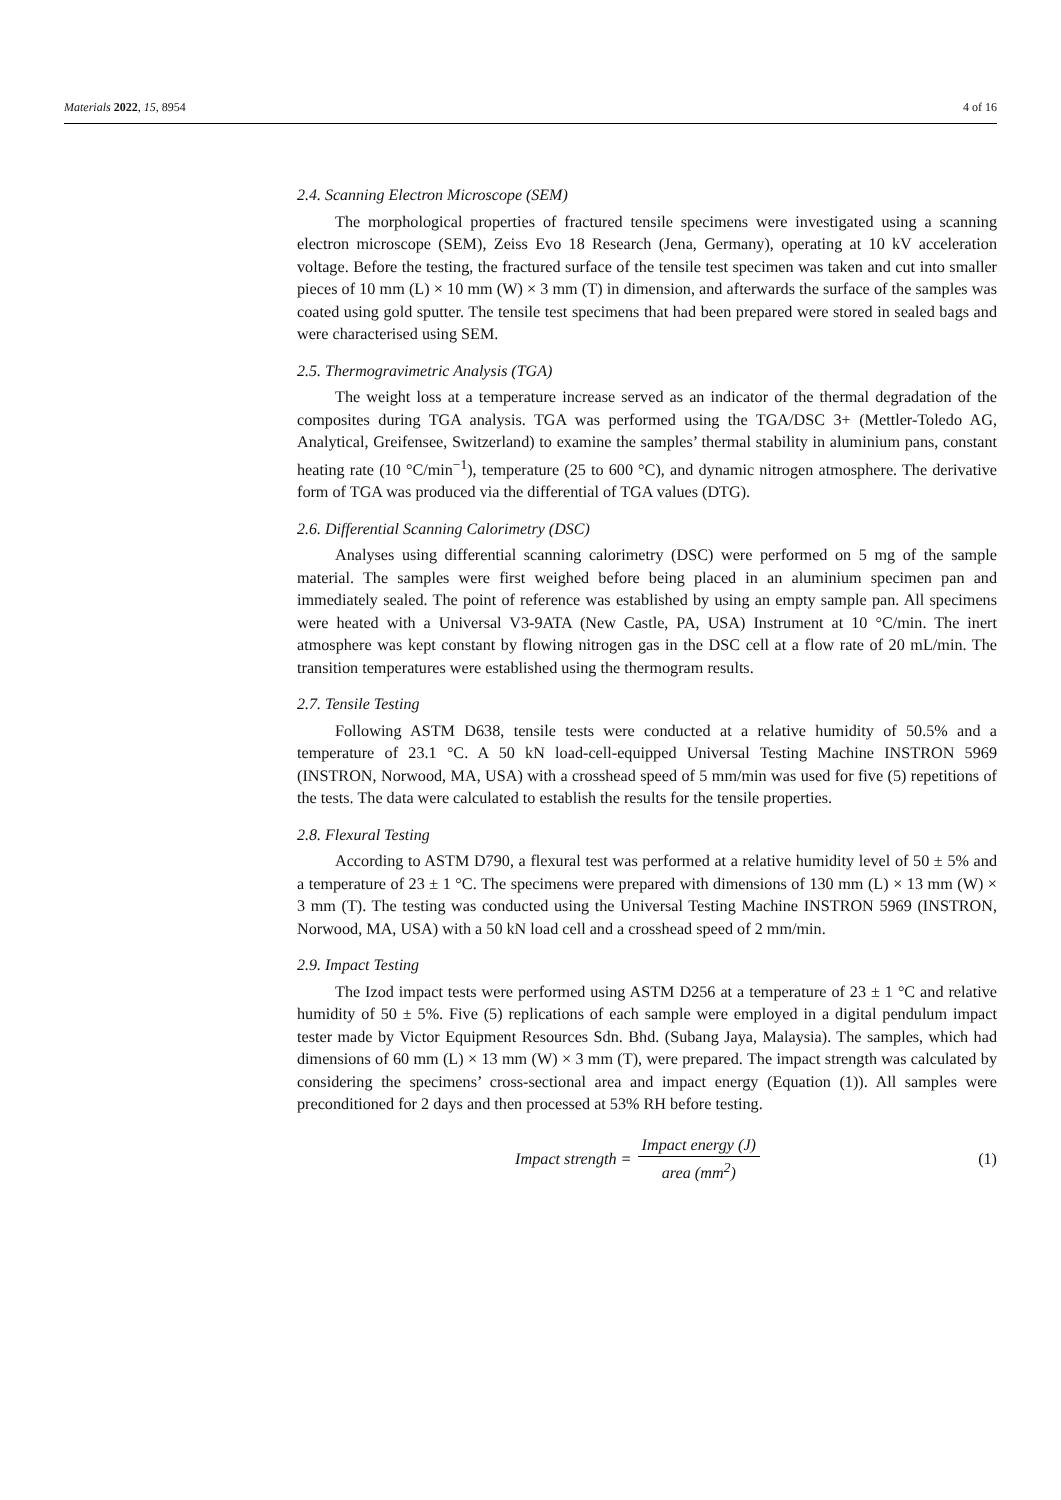Materials 2022, 15, 8954 4 of 16
2.4. Scanning Electron Microscope (SEM)
The morphological properties of fractured tensile specimens were investigated using a scanning electron microscope (SEM), Zeiss Evo 18 Research (Jena, Germany), operating at 10 kV acceleration voltage. Before the testing, the fractured surface of the tensile test specimen was taken and cut into smaller pieces of 10 mm (L) × 10 mm (W) × 3 mm (T) in dimension, and afterwards the surface of the samples was coated using gold sputter. The tensile test specimens that had been prepared were stored in sealed bags and were characterised using SEM.
2.5. Thermogravimetric Analysis (TGA)
The weight loss at a temperature increase served as an indicator of the thermal degradation of the composites during TGA analysis. TGA was performed using the TGA/DSC 3+ (Mettler-Toledo AG, Analytical, Greifensee, Switzerland) to examine the samples’ thermal stability in aluminium pans, constant heating rate (10 °C/min<sup>−1</sup>), temperature (25 to 600 °C), and dynamic nitrogen atmosphere. The derivative form of TGA was produced via the differential of TGA values (DTG).
2.6. Differential Scanning Calorimetry (DSC)
Analyses using differential scanning calorimetry (DSC) were performed on 5 mg of the sample material. The samples were first weighed before being placed in an aluminium specimen pan and immediately sealed. The point of reference was established by using an empty sample pan. All specimens were heated with a Universal V3-9ATA (New Castle, PA, USA) Instrument at 10 °C/min. The inert atmosphere was kept constant by flowing nitrogen gas in the DSC cell at a flow rate of 20 mL/min. The transition temperatures were established using the thermogram results.
2.7. Tensile Testing
Following ASTM D638, tensile tests were conducted at a relative humidity of 50.5% and a temperature of 23.1 °C. A 50 kN load-cell-equipped Universal Testing Machine INSTRON 5969 (INSTRON, Norwood, MA, USA) with a crosshead speed of 5 mm/min was used for five (5) repetitions of the tests. The data were calculated to establish the results for the tensile properties.
2.8. Flexural Testing
According to ASTM D790, a flexural test was performed at a relative humidity level of 50 ± 5% and a temperature of 23 ± 1 °C. The specimens were prepared with dimensions of 130 mm (L) × 13 mm (W) × 3 mm (T). The testing was conducted using the Universal Testing Machine INSTRON 5969 (INSTRON, Norwood, MA, USA) with a 50 kN load cell and a crosshead speed of 2 mm/min.
2.9. Impact Testing
The Izod impact tests were performed using ASTM D256 at a temperature of 23 ± 1 °C and relative humidity of 50 ± 5%. Five (5) replications of each sample were employed in a digital pendulum impact tester made by Victor Equipment Resources Sdn. Bhd. (Subang Jaya, Malaysia). The samples, which had dimensions of 60 mm (L) × 13 mm (W) × 3 mm (T), were prepared. The impact strength was calculated by considering the specimens’ cross-sectional area and impact energy (Equation (1)). All samples were preconditioned for 2 days and then processed at 53% RH before testing.
Impact strength = Impact energy (J) area (mm<sup>2</sup>)
(1)